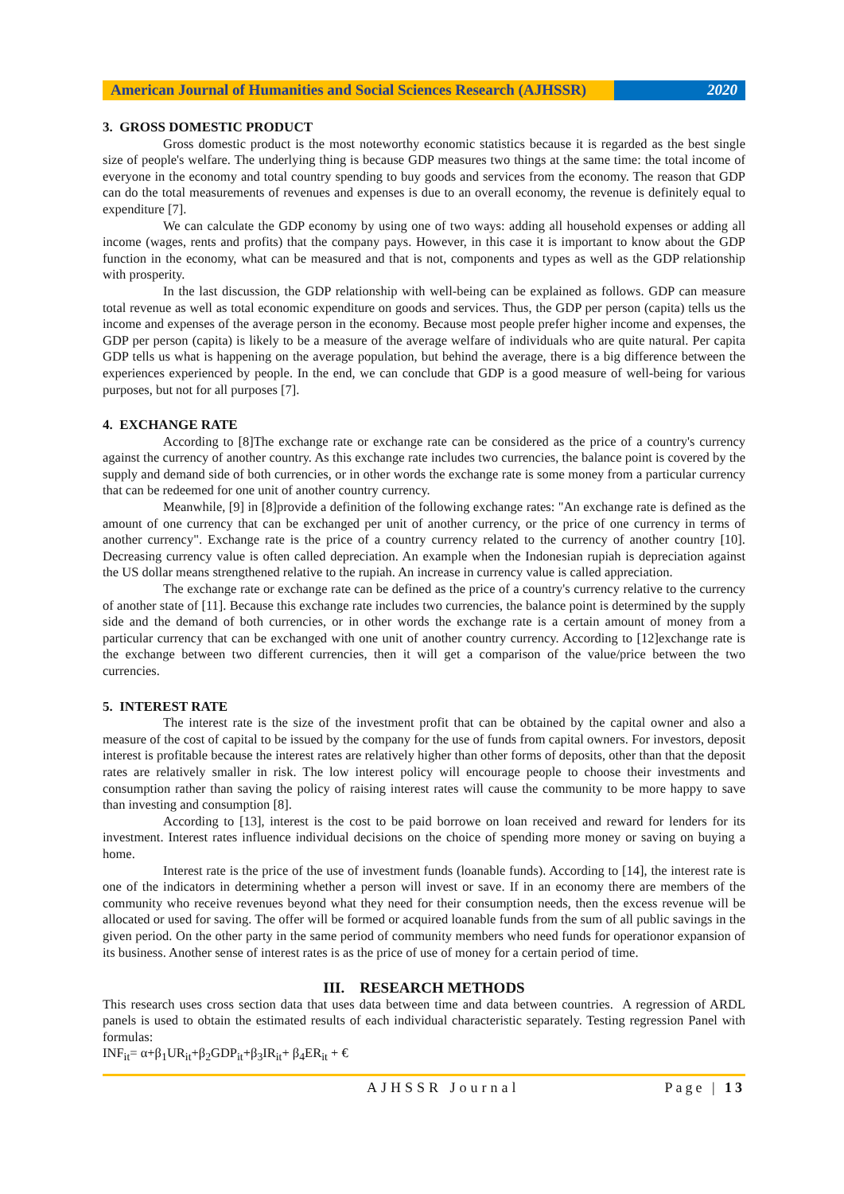American Journal of Humanities and Social Sciences Research (AJHSSR)
2020
3. GROSS DOMESTIC PRODUCT
Gross domestic product is the most noteworthy economic statistics because it is regarded as the best single size of people's welfare. The underlying thing is because GDP measures two things at the same time: the total income of everyone in the economy and total country spending to buy goods and services from the economy. The reason that GDP can do the total measurements of revenues and expenses is due to an overall economy, the revenue is definitely equal to expenditure [7].
We can calculate the GDP economy by using one of two ways: adding all household expenses or adding all income (wages, rents and profits) that the company pays. However, in this case it is important to know about the GDP function in the economy, what can be measured and that is not, components and types as well as the GDP relationship with prosperity.
In the last discussion, the GDP relationship with well-being can be explained as follows. GDP can measure total revenue as well as total economic expenditure on goods and services. Thus, the GDP per person (capita) tells us the income and expenses of the average person in the economy. Because most people prefer higher income and expenses, the GDP per person (capita) is likely to be a measure of the average welfare of individuals who are quite natural. Per capita GDP tells us what is happening on the average population, but behind the average, there is a big difference between the experiences experienced by people. In the end, we can conclude that GDP is a good measure of well-being for various purposes, but not for all purposes [7].
4. EXCHANGE RATE
According to [8]The exchange rate or exchange rate can be considered as the price of a country's currency against the currency of another country. As this exchange rate includes two currencies, the balance point is covered by the supply and demand side of both currencies, or in other words the exchange rate is some money from a particular currency that can be redeemed for one unit of another country currency.
Meanwhile, [9] in [8]provide a definition of the following exchange rates: "An exchange rate is defined as the amount of one currency that can be exchanged per unit of another currency, or the price of one currency in terms of another currency". Exchange rate is the price of a country currency related to the currency of another country [10]. Decreasing currency value is often called depreciation. An example when the Indonesian rupiah is depreciation against the US dollar means strengthened relative to the rupiah. An increase in currency value is called appreciation.
The exchange rate or exchange rate can be defined as the price of a country's currency relative to the currency of another state of [11]. Because this exchange rate includes two currencies, the balance point is determined by the supply side and the demand of both currencies, or in other words the exchange rate is a certain amount of money from a particular currency that can be exchanged with one unit of another country currency. According to [12]exchange rate is the exchange between two different currencies, then it will get a comparison of the value/price between the two currencies.
5. INTEREST RATE
The interest rate is the size of the investment profit that can be obtained by the capital owner and also a measure of the cost of capital to be issued by the company for the use of funds from capital owners. For investors, deposit interest is profitable because the interest rates are relatively higher than other forms of deposits, other than that the deposit rates are relatively smaller in risk. The low interest policy will encourage people to choose their investments and consumption rather than saving the policy of raising interest rates will cause the community to be more happy to save than investing and consumption [8].
According to [13], interest is the cost to be paid borrowe on loan received and reward for lenders for its investment. Interest rates influence individual decisions on the choice of spending more money or saving on buying a home.
Interest rate is the price of the use of investment funds (loanable funds). According to [14], the interest rate is one of the indicators in determining whether a person will invest or save. If in an economy there are members of the community who receive revenues beyond what they need for their consumption needs, then the excess revenue will be allocated or used for saving. The offer will be formed or acquired loanable funds from the sum of all public savings in the given period. On the other party in the same period of community members who need funds for operationor expansion of its business. Another sense of interest rates is as the price of use of money for a certain period of time.
III. RESEARCH METHODS
This research uses cross section data that uses data between time and data between countries. A regression of ARDL panels is used to obtain the estimated results of each individual characteristic separately. Testing regression Panel with formulas:
INF<sub>it</sub>= α+β<sub>1</sub>UR<sub>it</sub>+β<sub>2</sub>GDP<sub>it</sub>+β<sub>3</sub>IR<sub>it</sub>+ β<sub>4</sub>ER<sub>it</sub> + €
AJHSSR Journal Page | 13